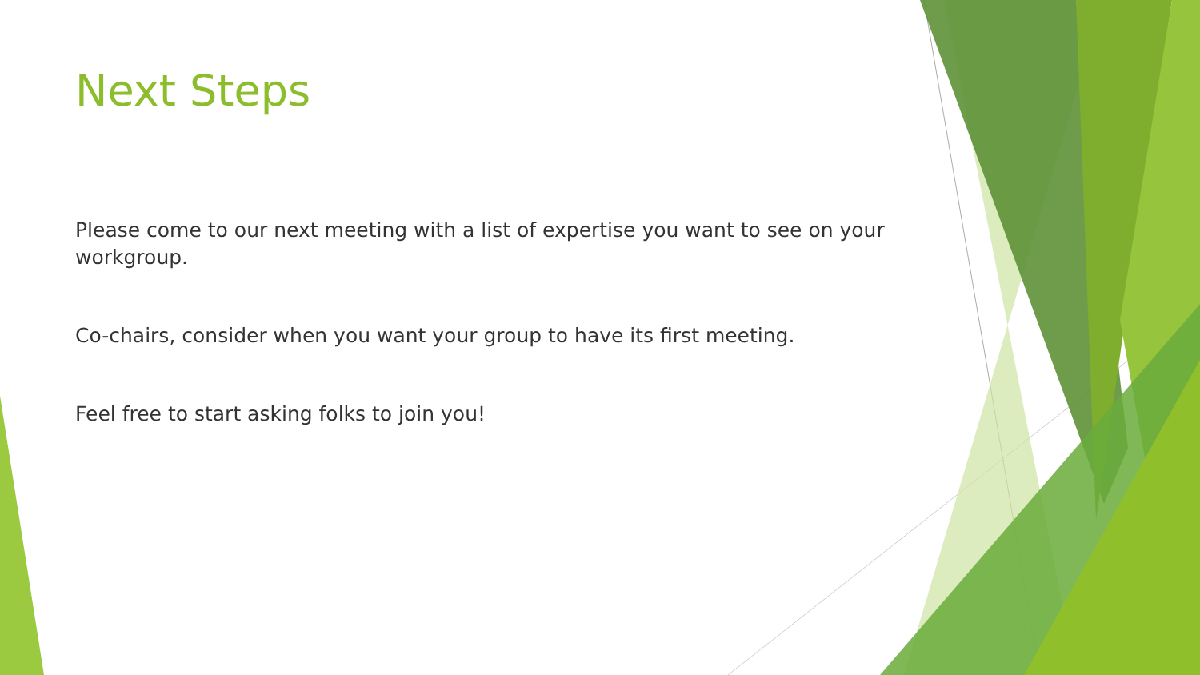Next Steps
Please come to our next meeting with a list of expertise you want to see on your workgroup.
Co-chairs, consider when you want your group to have its first meeting.
Feel free to start asking folks to join you!